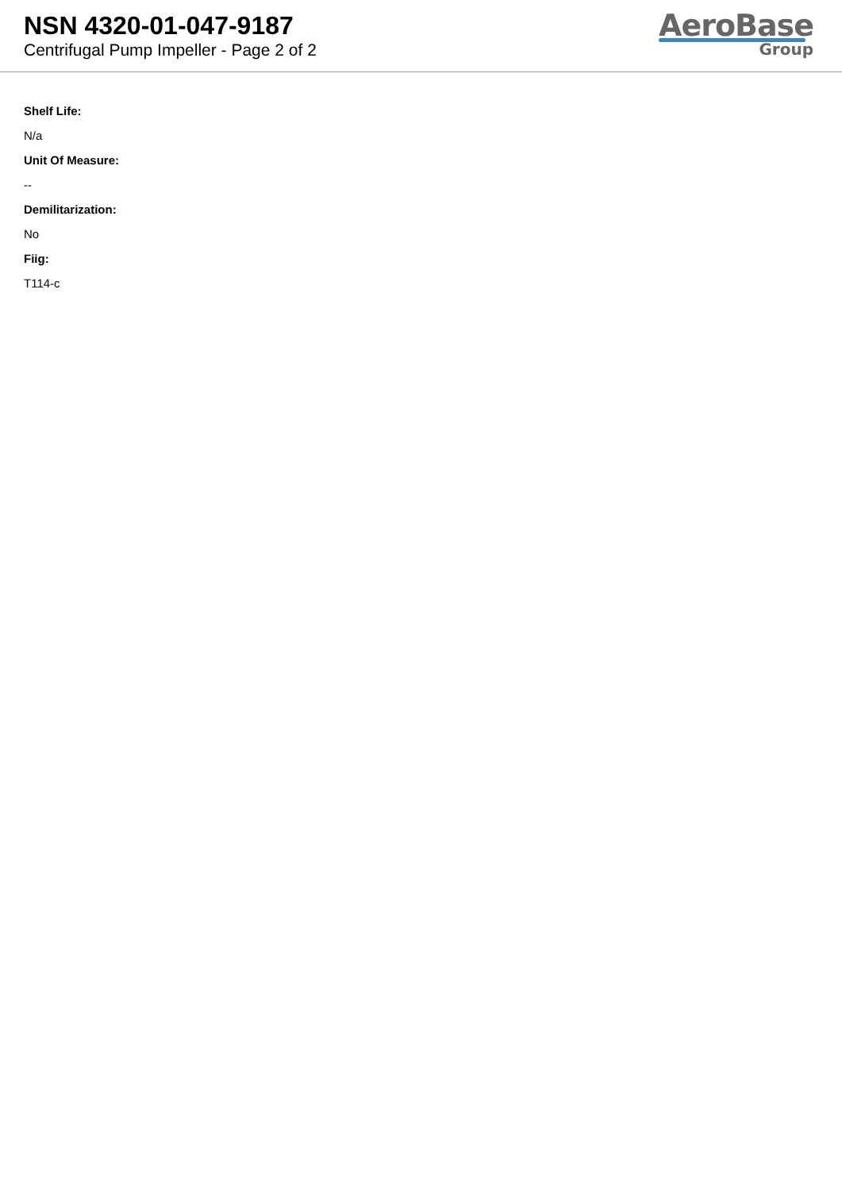NSN 4320-01-047-9187
Centrifugal Pump Impeller - Page 2 of 2
AeroBase
Group
Shelf Life:
N/a
Unit Of Measure:
--
Demilitarization:
No
Fiig:
T114-c